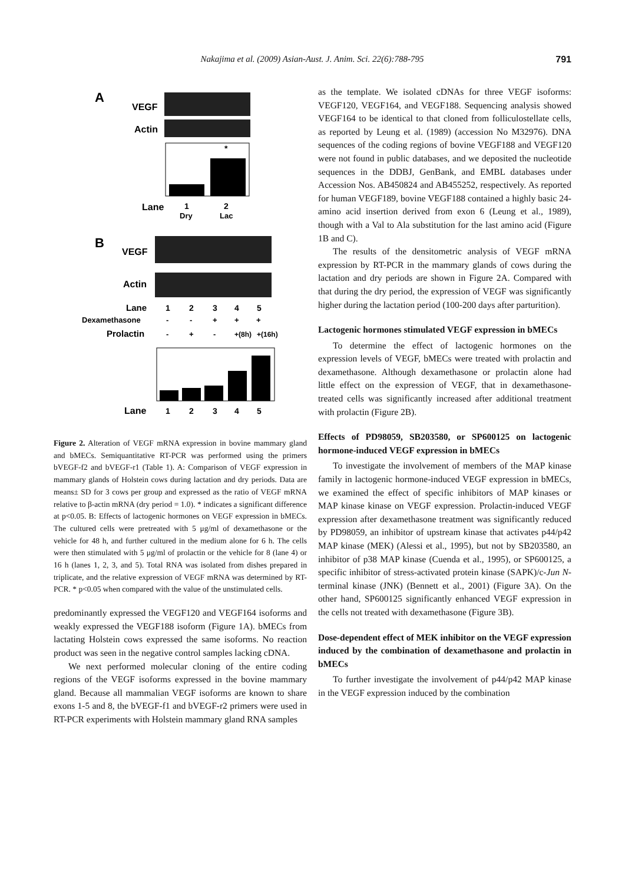Nakajima et al. (2009) Asian-Aust. J. Anim. Sci. 22(6):788-795
791
A
VEGF
Actin
*
Lane
1
2
Dry
Lac
B
VEGF
Actin
Lane
1
2
3
4
5
Dexamethasone
-
-
+
+
+
Prolactin
-
+
-
+(8h)
+(16h)
Lane
1
2
3
4
5
Figure 2. Alteration of VEGF mRNA expression in bovine mammary gland and bMECs. Semiquantitative RT-PCR was performed using the primers bVEGF-f2 and bVEGF-r1 (Table 1). A: Comparison of VEGF expression in mammary glands of Holstein cows during lactation and dry periods. Data are means± SD for 3 cows per group and expressed as the ratio of VEGF mRNA relative to β-actin mRNA (dry period = 1.0). * indicates a significant difference at p<0.05. B: Effects of lactogenic hormones on VEGF expression in bMECs. The cultured cells were pretreated with 5 μg/ml of dexamethasone or the vehicle for 48 h, and further cultured in the medium alone for 6 h. The cells were then stimulated with 5 μg/ml of prolactin or the vehicle for 8 (lane 4) or 16 h (lanes 1, 2, 3, and 5). Total RNA was isolated from dishes prepared in triplicate, and the relative expression of VEGF mRNA was determined by RT-PCR. * p<0.05 when compared with the value of the unstimulated cells.
predominantly expressed the VEGF120 and VEGF164 isoforms and weakly expressed the VEGF188 isoform (Figure 1A). bMECs from lactating Holstein cows expressed the same isoforms. No reaction product was seen in the negative control samples lacking cDNA.
We next performed molecular cloning of the entire coding regions of the VEGF isoforms expressed in the bovine mammary gland. Because all mammalian VEGF isoforms are known to share exons 1-5 and 8, the bVEGF-f1 and bVEGF-r2 primers were used in RT-PCR experiments with Holstein mammary gland RNA samples
as the template. We isolated cDNAs for three VEGF isoforms: VEGF120, VEGF164, and VEGF188. Sequencing analysis showed VEGF164 to be identical to that cloned from folliculostellate cells, as reported by Leung et al. (1989) (accession No M32976). DNA sequences of the coding regions of bovine VEGF188 and VEGF120 were not found in public databases, and we deposited the nucleotide sequences in the DDBJ, GenBank, and EMBL databases under Accession Nos. AB450824 and AB455252, respectively. As reported for human VEGF189, bovine VEGF188 contained a highly basic 24-amino acid insertion derived from exon 6 (Leung et al., 1989), though with a Val to Ala substitution for the last amino acid (Figure 1B and C).
The results of the densitometric analysis of VEGF mRNA expression by RT-PCR in the mammary glands of cows during the lactation and dry periods are shown in Figure 2A. Compared with that during the dry period, the expression of VEGF was significantly higher during the lactation period (100-200 days after parturition).
Lactogenic hormones stimulated VEGF expression in bMECs
To determine the effect of lactogenic hormones on the expression levels of VEGF, bMECs were treated with prolactin and dexamethasone. Although dexamethasone or prolactin alone had little effect on the expression of VEGF, that in dexamethasone-treated cells was significantly increased after additional treatment with prolactin (Figure 2B).
Effects of PD98059, SB203580, or SP600125 on lactogenic hormone-induced VEGF expression in bMECs
To investigate the involvement of members of the MAP kinase family in lactogenic hormone-induced VEGF expression in bMECs, we examined the effect of specific inhibitors of MAP kinases or MAP kinase kinase on VEGF expression. Prolactin-induced VEGF expression after dexamethasone treatment was significantly reduced by PD98059, an inhibitor of upstream kinase that activates p44/p42 MAP kinase (MEK) (Alessi et al., 1995), but not by SB203580, an inhibitor of p38 MAP kinase (Cuenda et al., 1995), or SP600125, a specific inhibitor of stress-activated protein kinase (SAPK)/c-Jun N-terminal kinase (JNK) (Bennett et al., 2001) (Figure 3A). On the other hand, SP600125 significantly enhanced VEGF expression in the cells not treated with dexamethasone (Figure 3B).
Dose-dependent effect of MEK inhibitor on the VEGF expression induced by the combination of dexamethasone and prolactin in bMECs
To further investigate the involvement of p44/p42 MAP kinase in the VEGF expression induced by the combination